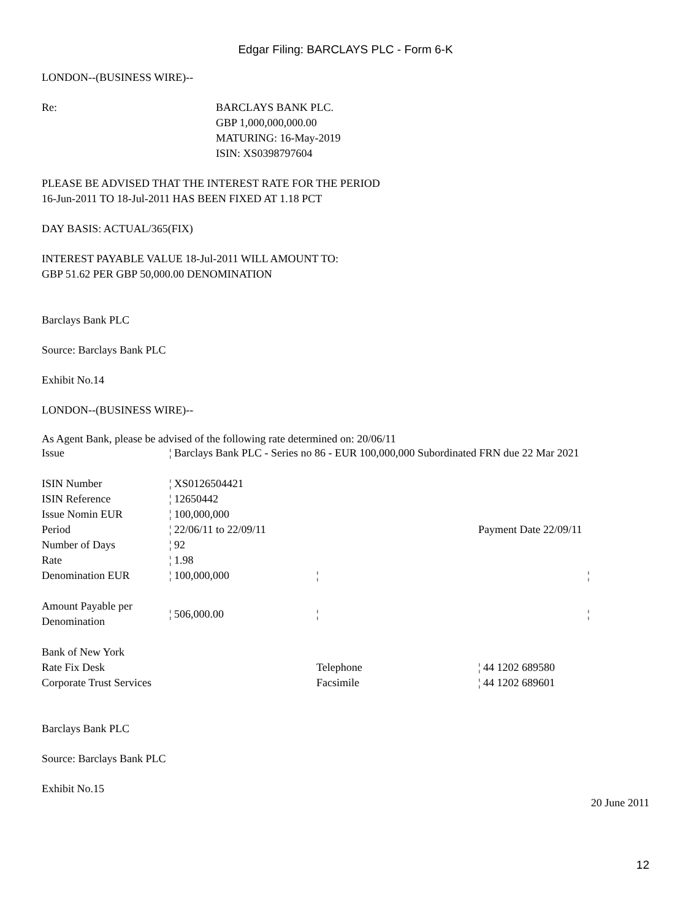Edgar Filing: BARCLAYS PLC - Form 6-K
LONDON--(BUSINESS WIRE)--
| Re: | BARCLAYS BANK PLC. GBP 1,000,000,000.00 MATURING: 16-May-2019 ISIN: XS0398797604 |
PLEASE BE ADVISED THAT THE INTEREST RATE FOR THE PERIOD
16-Jun-2011 TO 18-Jul-2011 HAS BEEN FIXED AT 1.18 PCT
DAY BASIS: ACTUAL/365(FIX)
INTEREST PAYABLE VALUE 18-Jul-2011 WILL AMOUNT TO:
GBP 51.62 PER GBP 50,000.00 DENOMINATION
Barclays Bank PLC
Source: Barclays Bank PLC
Exhibit No.14
LONDON--(BUSINESS WIRE)--
As Agent Bank, please be advised of the following rate determined on: 20/06/11
| Issue | ¦ Barclays Bank PLC - Series no 86 - EUR 100,000,000 Subordinated FRN due 22 Mar 2021 | | |
| ISIN Number | ¦ XS0126504421 | | |
| ISIN Reference | ¦ 12650442 | | |
| Issue Nomin EUR | ¦ 100,000,000 | | |
| Period | ¦ 22/06/11 to 22/09/11 | | Payment Date 22/09/11 |
| Number of Days | ¦ 92 | | |
| Rate | ¦ 1.98 | | |
| Denomination EUR | ¦ 100,000,000 | ¦ | ¦ |
| Amount Payable per Denomination | ¦ 506,000.00 | ¦ | ¦ |
| Bank of New York | | | |
| Rate Fix Desk | | Telephone | ¦ 44 1202 689580 |
| Corporate Trust Services | | Facsimile | ¦ 44 1202 689601 |
Barclays Bank PLC
Source: Barclays Bank PLC
Exhibit No.15
20 June 2011
12